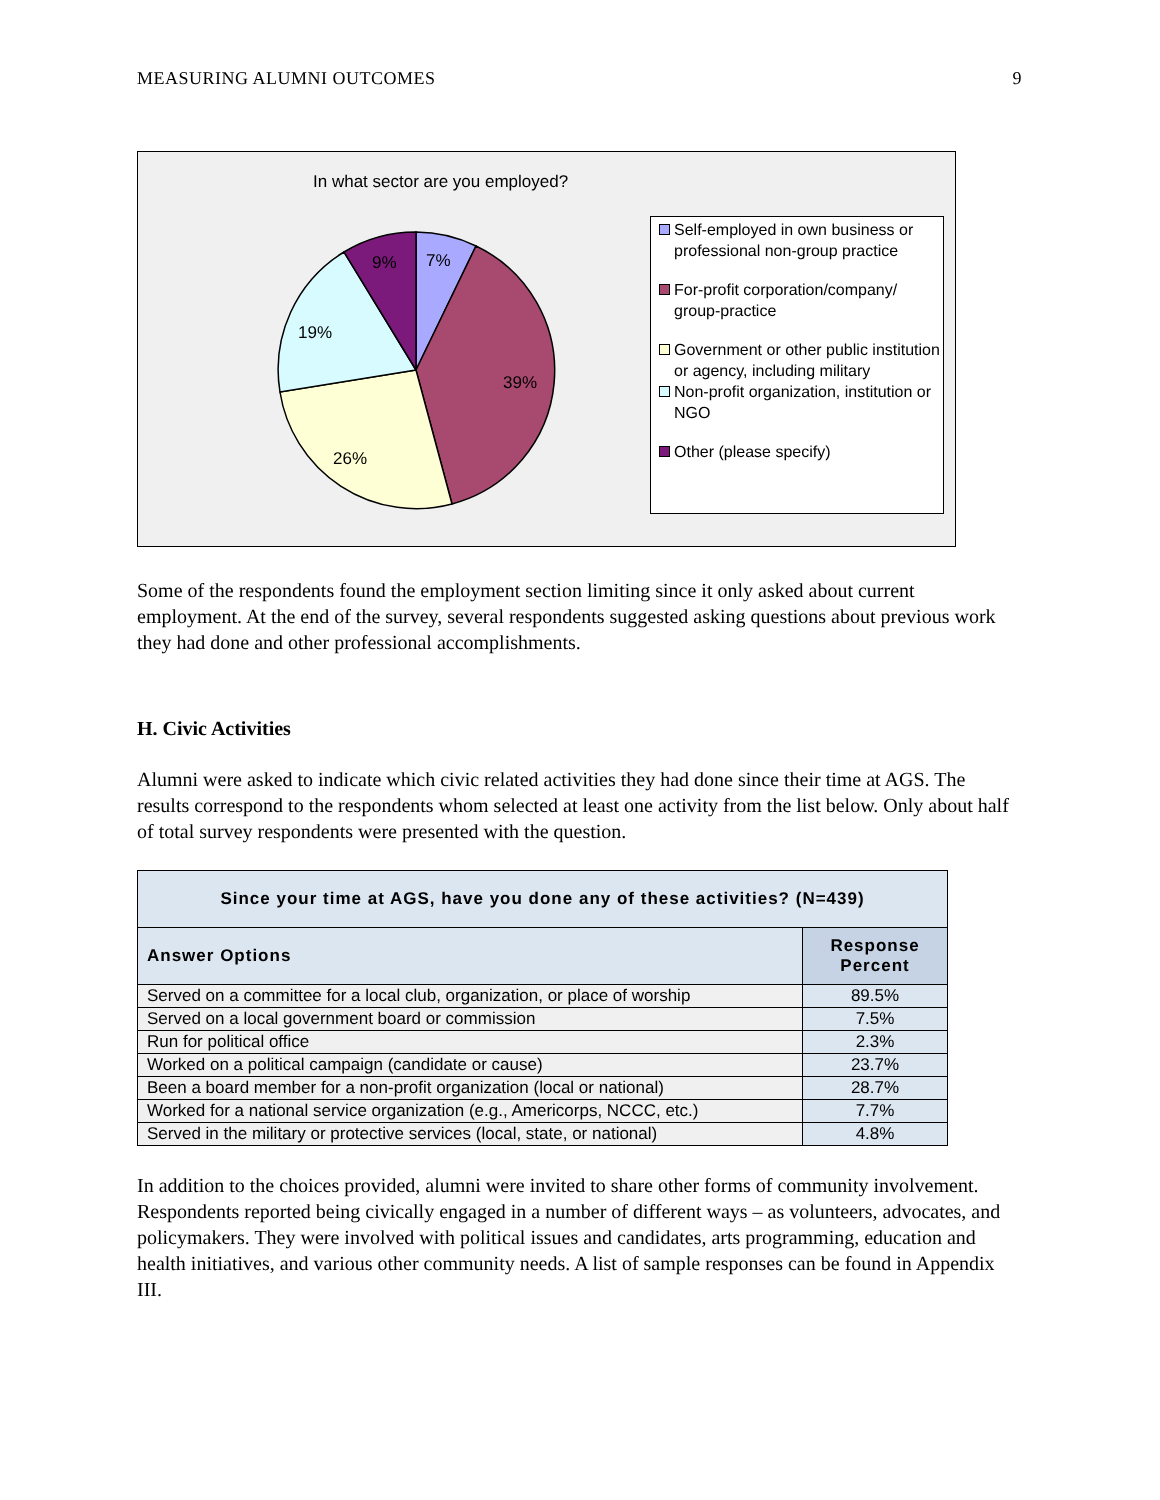MEASURING ALUMNI OUTCOMES 9
In what sector are you employed?
7%
9%
39%
26%
19%
Self-employed in own business or professional non-group practice
For-profit corporation/company/ group-practice
Government or other public institution or agency, including military
Non-profit organization, institution or NGO
Other (please specify)
Some of the respondents found the employment section limiting since it only asked about current employment. At the end of the survey, several respondents suggested asking questions about previous work they had done and other professional accomplishments.
H. Civic Activities
Alumni were asked to indicate which civic related activities they had done since their time at AGS. The results correspond to the respondents whom selected at least one activity from the list below. Only about half of total survey respondents were presented with the question.
| Since your time at AGS, have you done any of these activities? (N=439) | |
| --- | --- |
| Answer Options | Response Percent |
| Served on a committee for a local club, organization, or place of worship | 89.5% |
| Served on a local government board or commission | 7.5% |
| Run for political office | 2.3% |
| Worked on a political campaign (candidate or cause) | 23.7% |
| Been a board member for a non-profit organization (local or national) | 28.7% |
| Worked for a national service organization (e.g., Americorps, NCCC, etc.) | 7.7% |
| Served in the military or protective services (local, state, or national) | 4.8% |
In addition to the choices provided, alumni were invited to share other forms of community involvement. Respondents reported being civically engaged in a number of different ways – as volunteers, advocates, and policymakers. They were involved with political issues and candidates, arts programming, education and health initiatives, and various other community needs. A list of sample responses can be found in Appendix III.